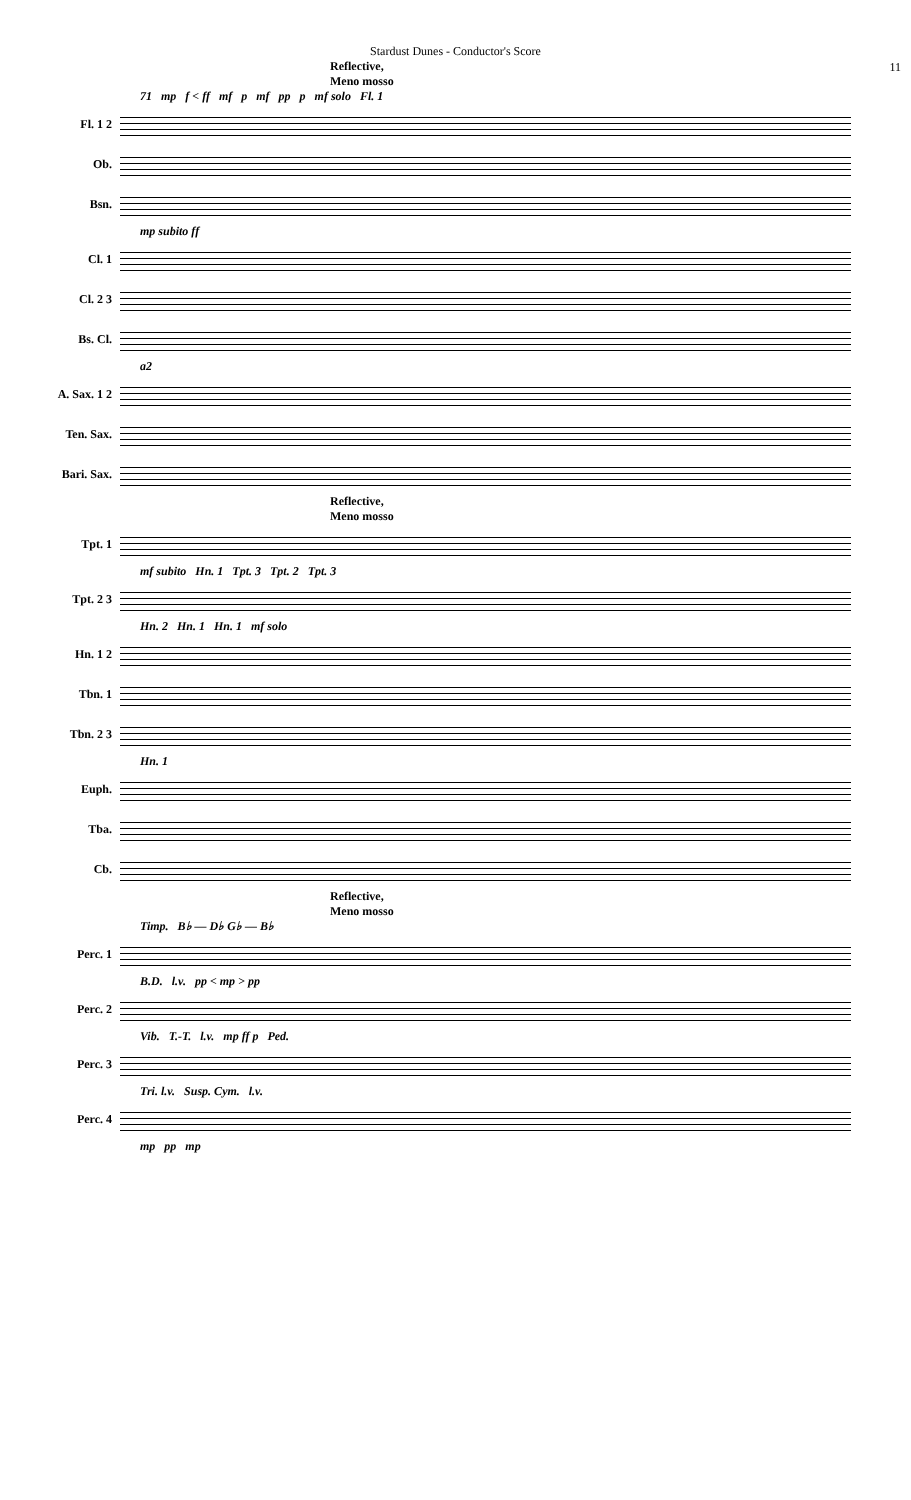Stardust Dunes - Conductor's Score
11
Reflective,
Meno mosso
71 mp f < ff mf p mf pp p mf solo Fl. 1
Fl. 1 2
Ob.
Bsn.
mp subito ff
Cl. 1
Cl. 2 3
Bs. Cl.
a2
A. Sax. 1 2
Ten. Sax.
Bari. Sax.
Reflective,
Meno mosso
Tpt. 1
mf subito Hn. 1 Tpt. 3 Tpt. 2 Tpt. 3
Tpt. 2 3
Hn. 2 Hn. 1 Hn. 1 mf solo
Hn. 1 2
Tbn. 1
Tbn. 2 3
Hn. 1
Euph.
Tba.
Cb.
Reflective,
Meno mosso
Timp. B♭ — D♭ G♭ — B♭
Perc. 1
B.D. l.v. pp < mp > pp
Perc. 2
Vib. T.-T. l.v. mp ff p Ped.
Perc. 3
Tri. l.v. Susp. Cym. l.v.
Perc. 4
mp pp mp